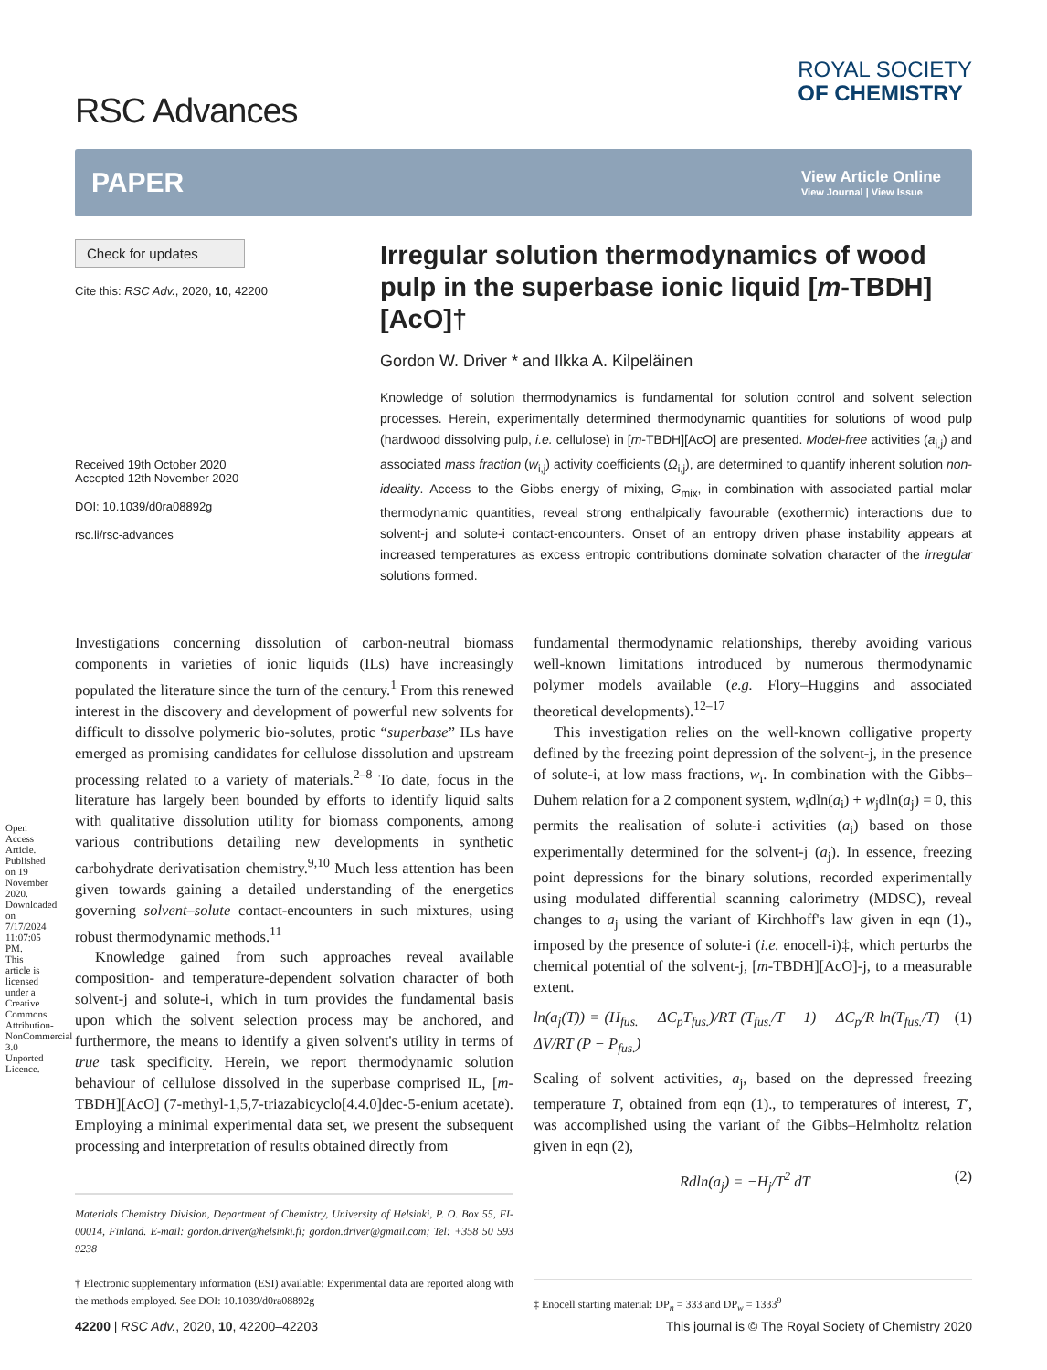Open Access Article. Published on 19 November 2020. Downloaded on 7/17/2024 11:07:05 PM. This article is licensed under a Creative Commons Attribution-NonCommercial 3.0 Unported Licence.
RSC Advances
ROYAL SOCIETY
OF CHEMISTRY
PAPER
View Article Online
View Journal | View Issue
Check for updates
Cite this: RSC Adv., 2020, 10, 42200
Received 19th October 2020
Accepted 12th November 2020
DOI: 10.1039/d0ra08892g
rsc.li/rsc-advances
Irregular solution thermodynamics of wood pulp in the superbase ionic liquid [m-TBDH][AcO]†
Gordon W. Driver * and Ilkka A. Kilpeläinen
Knowledge of solution thermodynamics is fundamental for solution control and solvent selection processes. Herein, experimentally determined thermodynamic quantities for solutions of wood pulp (hardwood dissolving pulp, i.e. cellulose) in [m-TBDH][AcO] are presented. Model-free activities (a<sub>i,j</sub>) and associated mass fraction (w<sub>i,j</sub>) activity coefficients (Ω<sub>i,j</sub>), are determined to quantify inherent solution non-ideality. Access to the Gibbs energy of mixing, G<sub>mix</sub>, in combination with associated partial molar thermodynamic quantities, reveal strong enthalpically favourable (exothermic) interactions due to solvent-j and solute-i contact-encounters. Onset of an entropy driven phase instability appears at increased temperatures as excess entropic contributions dominate solvation character of the irregular solutions formed.
Investigations concerning dissolution of carbon-neutral biomass components in varieties of ionic liquids (ILs) have increasingly populated the literature since the turn of the century.<sup>1</sup> From this renewed interest in the discovery and development of powerful new solvents for difficult to dissolve polymeric bio-solutes, protic “superbase” ILs have emerged as promising candidates for cellulose dissolution and upstream processing related to a variety of materials.<sup>2–8</sup> To date, focus in the literature has largely been bounded by efforts to identify liquid salts with qualitative dissolution utility for biomass components, among various contributions detailing new developments in synthetic carbohydrate derivatisation chemistry.<sup>9,10</sup> Much less attention has been given towards gaining a detailed understanding of the energetics governing solvent–solute contact-encounters in such mixtures, using robust thermodynamic methods.<sup>11</sup>
Knowledge gained from such approaches reveal available composition- and temperature-dependent solvation character of both solvent-j and solute-i, which in turn provides the fundamental basis upon which the solvent selection process may be anchored, and furthermore, the means to identify a given solvent's utility in terms of true task specificity. Herein, we report thermodynamic solution behaviour of cellulose dissolved in the superbase comprised IL, [m-TBDH][AcO] (7-methyl-1,5,7-triazabicyclo[4.4.0]dec-5-enium acetate). Employing a minimal experimental data set, we present the subsequent processing and interpretation of results obtained directly from
Materials Chemistry Division, Department of Chemistry, University of Helsinki, P. O. Box 55, FI-00014, Finland. E-mail: gordon.driver@helsinki.fi; gordon.driver@gmail.com; Tel: +358 50 593 9238
† Electronic supplementary information (ESI) available: Experimental data are reported along with the methods employed. See DOI: 10.1039/d0ra08892g
fundamental thermodynamic relationships, thereby avoiding various well-known limitations introduced by numerous thermodynamic polymer models available (e.g. Flory–Huggins and associated theoretical developments).<sup>12–17</sup>
This investigation relies on the well-known colligative property defined by the freezing point depression of the solvent-j, in the presence of solute-i, at low mass fractions, w<sub>i</sub>. In combination with the Gibbs–Duhem relation for a 2 component system, w<sub>i</sub>dln(a<sub>i</sub>) + w<sub>j</sub>dln(a<sub>j</sub>) = 0, this permits the realisation of solute-i activities (a<sub>i</sub>) based on those experimentally determined for the solvent-j (a<sub>j</sub>). In essence, freezing point depressions for the binary solutions, recorded experimentally using modulated differential scanning calorimetry (MDSC), reveal changes to a<sub>j</sub> using the variant of Kirchhoff's law given in eqn (1)., imposed by the presence of solute-i (i.e. enocell-i)‡, which perturbs the chemical potential of the solvent-j, [m-TBDH][AcO]-j, to a measurable extent.
ln(a<sub>j</sub>(T)) = (H<sub>fus.</sub> − ΔC<sub>p</sub>T<sub>fus.</sub>)/RT (T<sub>fus.</sub>/T − 1) − ΔC<sub>p</sub>/R ln(T<sub>fus.</sub>/T) − ΔV/RT (P − P<sub>fus.</sub>) (1)
Scaling of solvent activities, a<sub>j</sub>, based on the depressed freezing temperature T, obtained from eqn (1)., to temperatures of interest, T′, was accomplished using the variant of the Gibbs–Helmholtz relation given in eqn (2),
Rdln(a<sub>j</sub>) = −H̄<sub>j</sub>/T<sup>2</sup> dT (2)
‡ Enocell starting material: DP<sub>n</sub> = 333 and DP<sub>w</sub> = 1333<sup>9</sup>
42200 | RSC Adv., 2020, 10, 42200–42203 This journal is © The Royal Society of Chemistry 2020